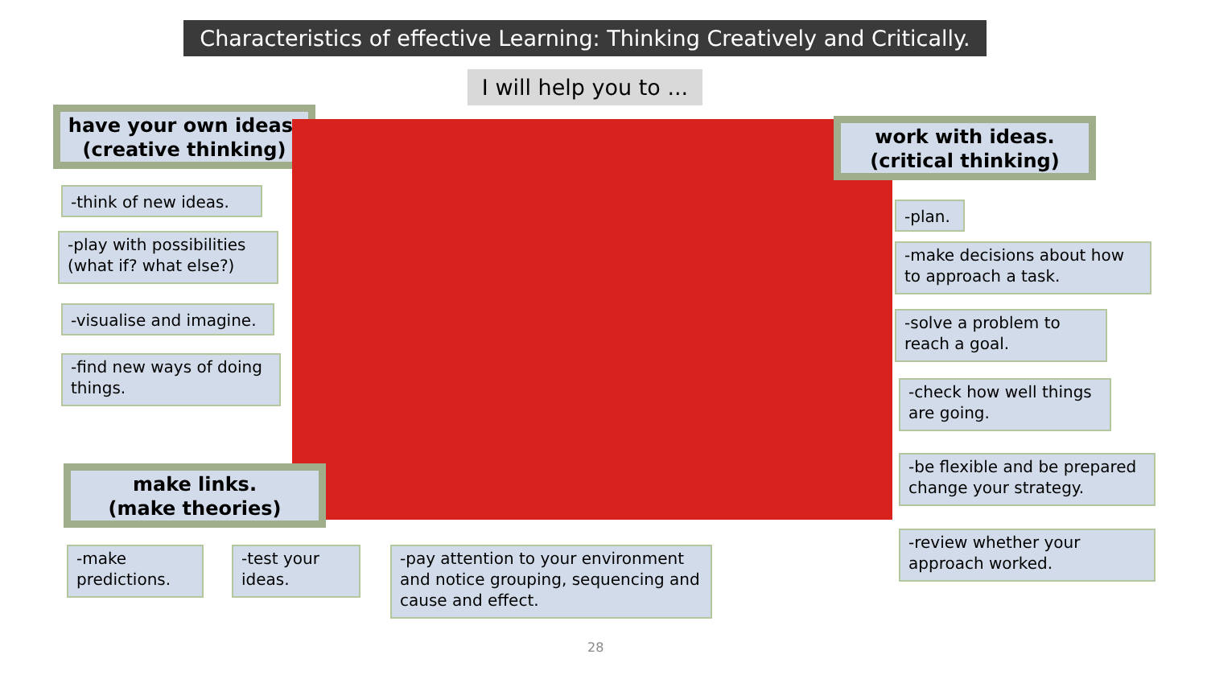Characteristics of effective Learning: Thinking Creatively and Critically.
I will help you to ...
have your own ideas.
(creative thinking)
-think of new ideas.
-play with possibilities (what if? what else?)
-visualise and imagine.
-find new ways of doing things.
work with ideas.
(critical thinking)
-plan.
-make decisions about how to approach a task.
-solve a problem to reach a goal.
-check how well things are going.
-be flexible and be prepared change your strategy.
-review whether your approach worked.
make links.
(make theories)
-make predictions.
-test your ideas.
-pay attention to your environment and notice grouping, sequencing and cause and effect.
28